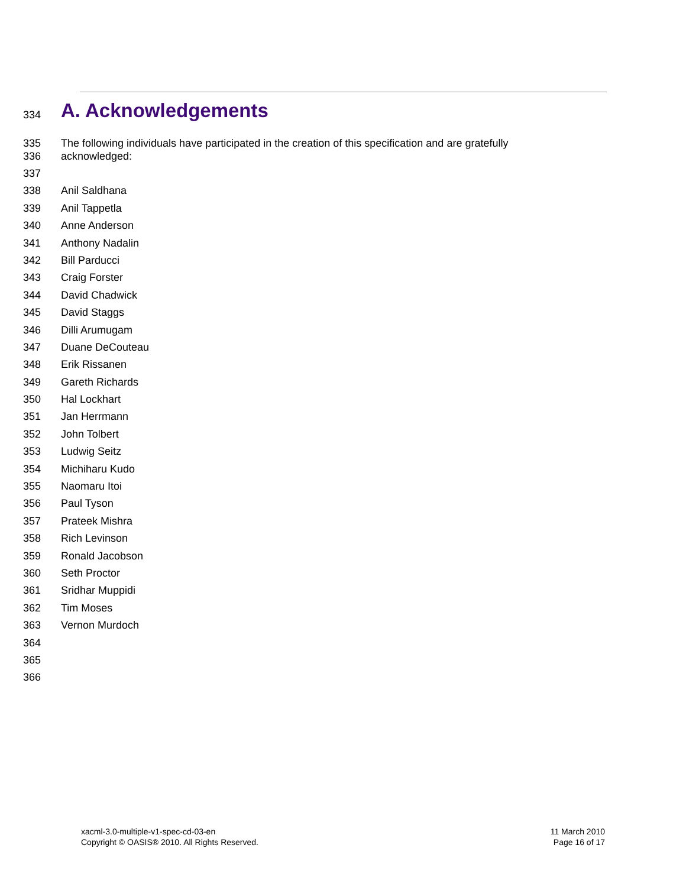334
A. Acknowledgements
335
336
The following individuals have participated in the creation of this specification and are gratefully acknowledged:
337
338 Anil Saldhana
339 Anil Tappetla
340 Anne Anderson
341 Anthony Nadalin
342 Bill Parducci
343 Craig Forster
344 David Chadwick
345 David Staggs
346 Dilli Arumugam
347 Duane DeCouteau
348 Erik Rissanen
349 Gareth Richards
350 Hal Lockhart
351 Jan Herrmann
352 John Tolbert
353 Ludwig Seitz
354 Michiharu Kudo
355 Naomaru Itoi
356 Paul Tyson
357 Prateek Mishra
358 Rich Levinson
359 Ronald Jacobson
360 Seth Proctor
361 Sridhar Muppidi
362 Tim Moses
363 Vernon Murdoch
364
365
366
xacml-3.0-multiple-v1-spec-cd-03-en
Copyright © OASIS® 2010. All Rights Reserved.
11 March 2010
Page 16 of 17